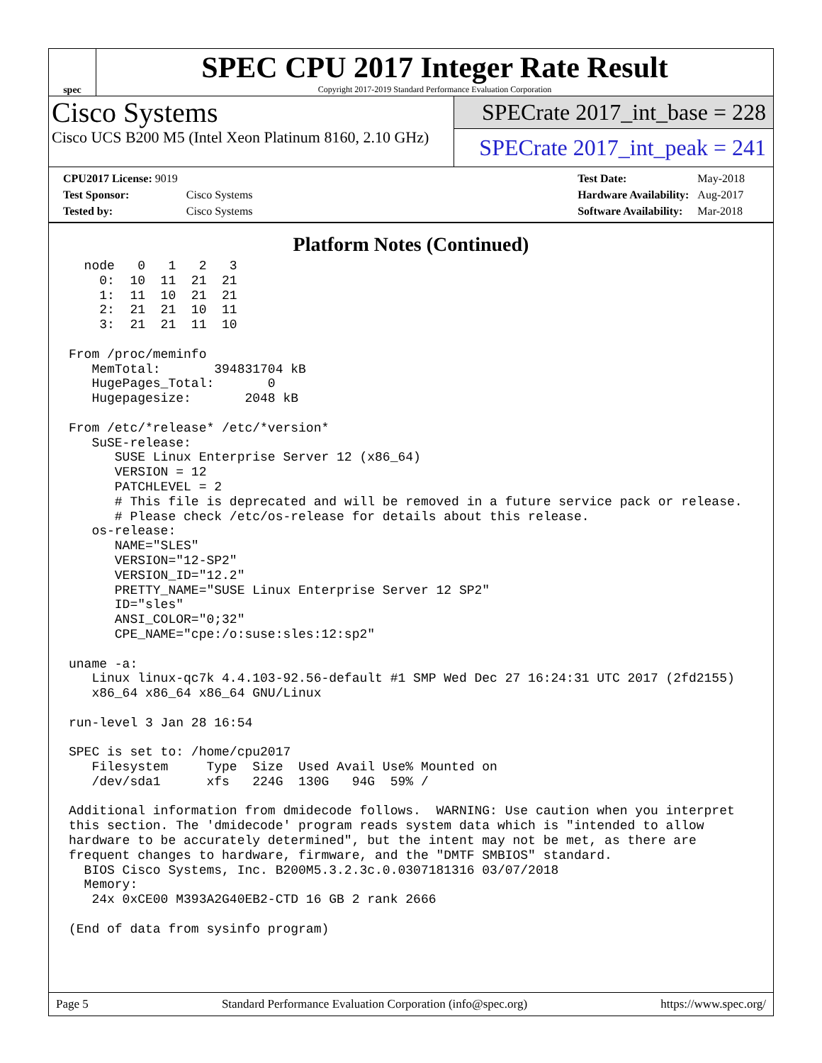spec
SPEC CPU 2017 Integer Rate Result
Copyright 2017-2019 Standard Performance Evaluation Corporation
Cisco Systems
Cisco UCS B200 M5 (Intel Xeon Platinum 8160, 2.10 GHz)
SPECrate 2017_int_base = 228
SPECrate 2017_int_peak = 241
| CPU2017 License: 9019 | |
| Test Sponsor: | Cisco Systems |
| Tested by: | Cisco Systems |
| Test Date: | May-2018 |
| Hardware Availability: | Aug-2017 |
| Software Availability: | Mar-2018 |
Platform Notes (Continued)
  node   0   1   2   3
    0:  10  11  21  21
    1:  11  10  21  21
    2:  21  21  10  11
    3:  21  21  11  10

From /proc/meminfo
   MemTotal:       394831704 kB
   HugePages_Total:       0
   Hugepagesize:       2048 kB

From /etc/*release* /etc/*version*
   SuSE-release:
      SUSE Linux Enterprise Server 12 (x86_64)
      VERSION = 12
      PATCHLEVEL = 2
      # This file is deprecated and will be removed in a future service pack or release.
      # Please check /etc/os-release for details about this release.
   os-release:
      NAME="SLES"
      VERSION="12-SP2"
      VERSION_ID="12.2"
      PRETTY_NAME="SUSE Linux Enterprise Server 12 SP2"
      ID="sles"
      ANSI_COLOR="0;32"
      CPE_NAME="cpe:/o:suse:sles:12:sp2"

uname -a:
   Linux linux-qc7k 4.4.103-92.56-default #1 SMP Wed Dec 27 16:24:31 UTC 2017 (2fd2155)
   x86_64 x86_64 x86_64 GNU/Linux

run-level 3 Jan 28 16:54

SPEC is set to: /home/cpu2017
   Filesystem     Type  Size  Used Avail Use% Mounted on
   /dev/sda1      xfs   224G  130G   94G  59% /

Additional information from dmidecode follows.  WARNING: Use caution when you interpret
this section. The 'dmidecode' program reads system data which is "intended to allow
hardware to be accurately determined", but the intent may not be met, as there are
frequent changes to hardware, firmware, and the "DMTF SMBIOS" standard.
  BIOS Cisco Systems, Inc. B200M5.3.2.3c.0.0307181316 03/07/2018
  Memory:
   24x 0xCE00 M393A2G40EB2-CTD 16 GB 2 rank 2666

(End of data from sysinfo program)
Page 5 Standard Performance Evaluation Corporation (info@spec.org) https://www.spec.org/